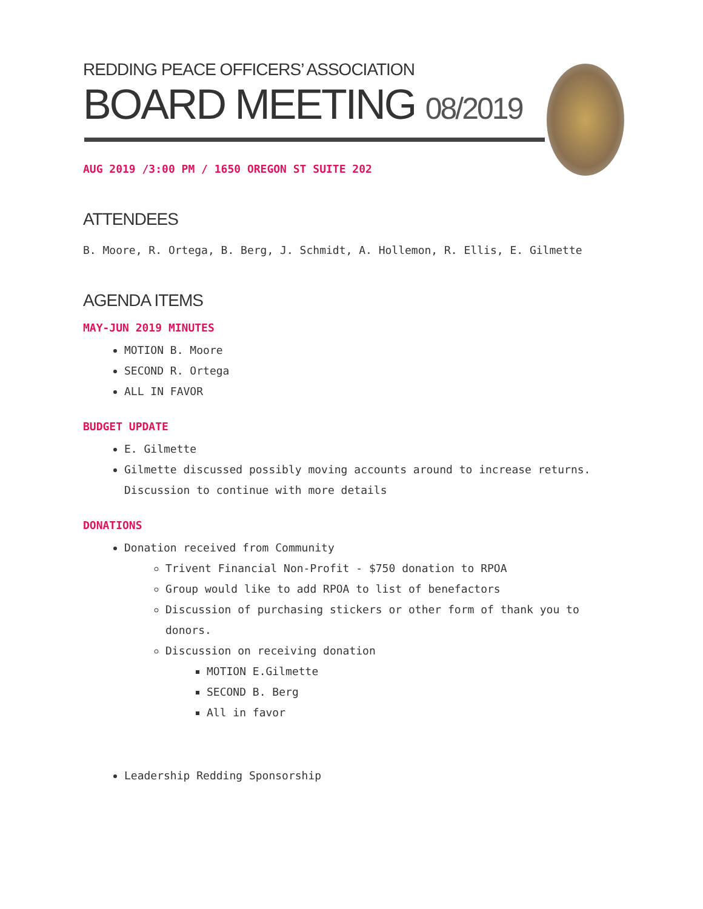REDDING PEACE OFFICERS’ ASSOCIATION
BOARD MEETING 08/2019
AUG 2019 /3:00 PM / 1650 OREGON ST SUITE 202
ATTENDEES
B. Moore, R. Ortega, B. Berg, J. Schmidt, A. Hollemon, R. Ellis, E. Gilmette
AGENDA ITEMS
MAY-JUN 2019 MINUTES
MOTION B. Moore
SECOND R. Ortega
ALL IN FAVOR
BUDGET UPDATE
E. Gilmette
Gilmette discussed possibly moving accounts around to increase returns. Discussion to continue with more details
DONATIONS
Donation received from Community
Trivent Financial Non-Profit - $750 donation to RPOA
Group would like to add RPOA to list of benefactors
Discussion of purchasing stickers or other form of thank you to donors.
Discussion on receiving donation
MOTION E.Gilmette
SECOND B. Berg
All in favor
Leadership Redding Sponsorship